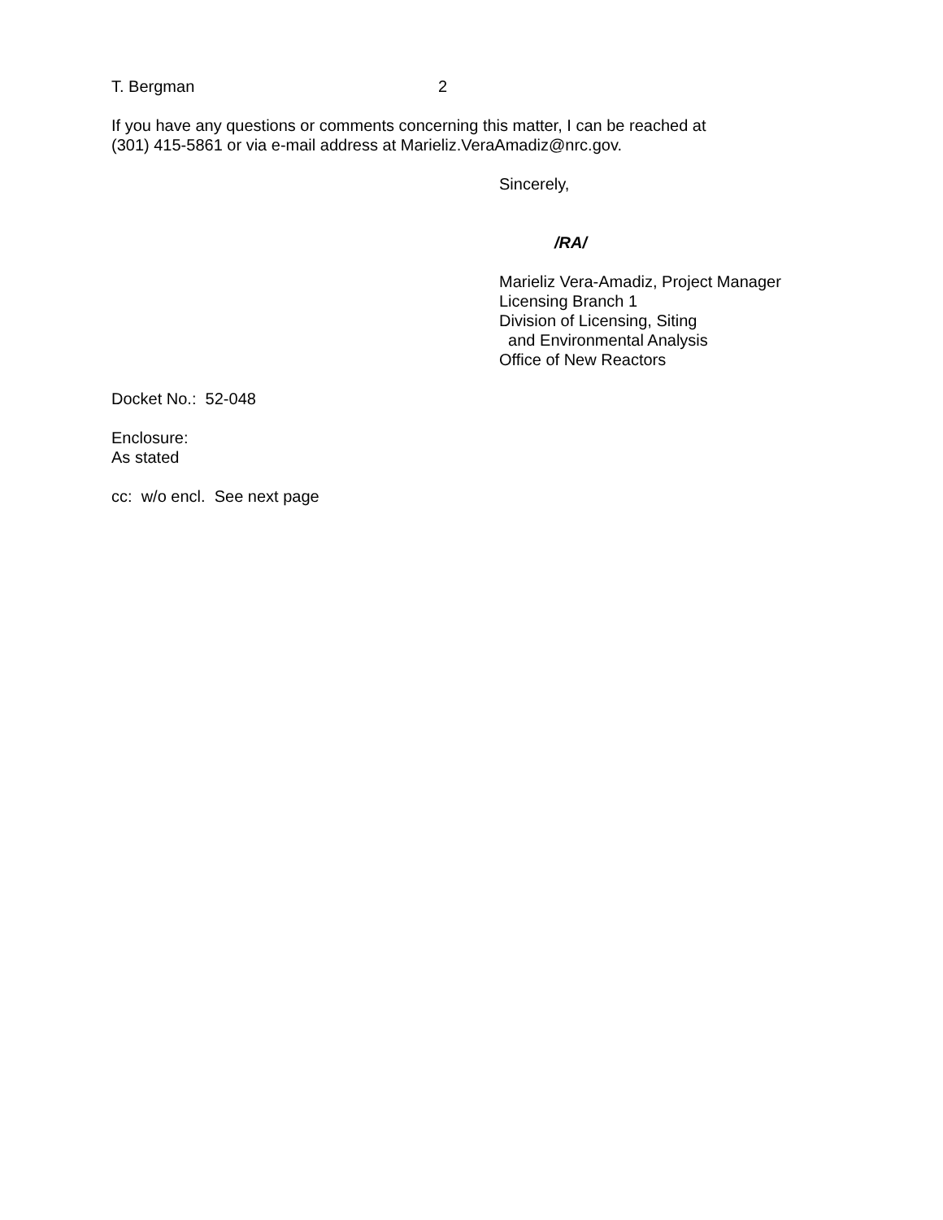T. Bergman 2
If you have any questions or comments concerning this matter, I can be reached at
(301) 415-5861 or via e-mail address at Marieliz.VeraAmadiz@nrc.gov.
Sincerely,
/RA/
Marieliz Vera-Amadiz, Project Manager
Licensing Branch 1
Division of Licensing, Siting
and Environmental Analysis
Office of New Reactors
Docket No.: 52-048
Enclosure:
As stated
cc: w/o encl. See next page